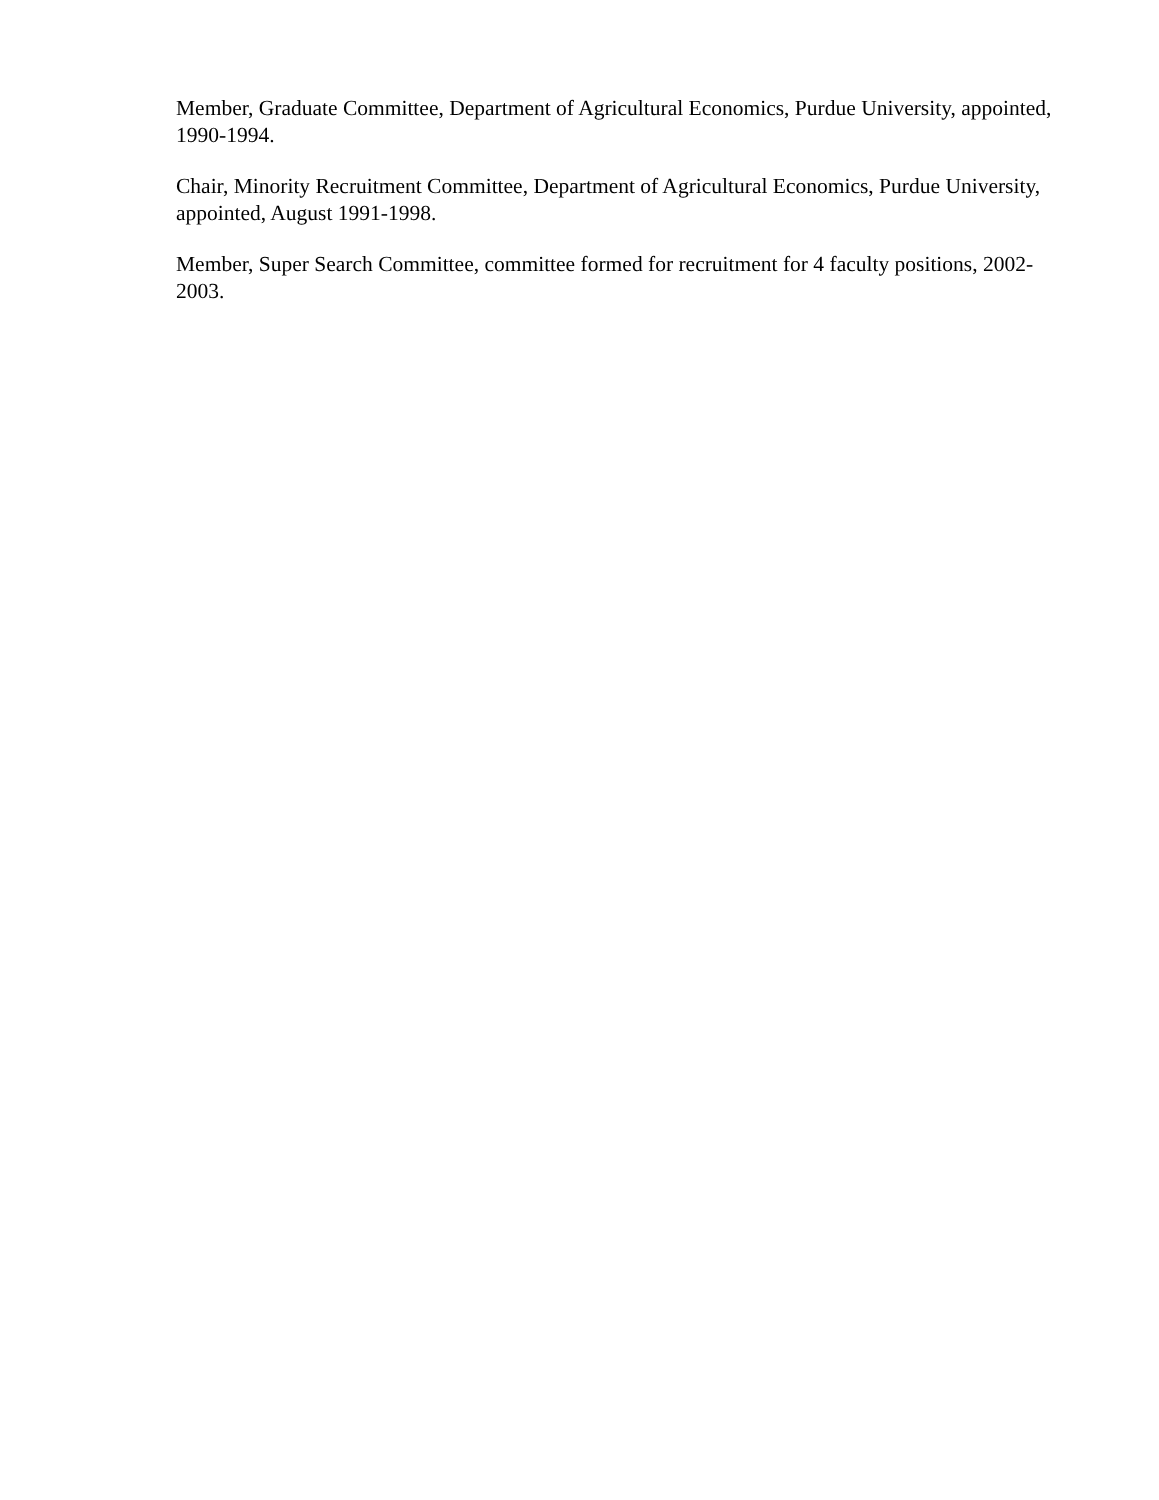Member, Graduate Committee, Department of Agricultural Economics, Purdue University, appointed, 1990-1994.
Chair, Minority Recruitment Committee, Department of Agricultural Economics, Purdue University, appointed, August 1991-1998.
Member, Super Search Committee, committee formed for recruitment for 4 faculty positions, 2002-2003.